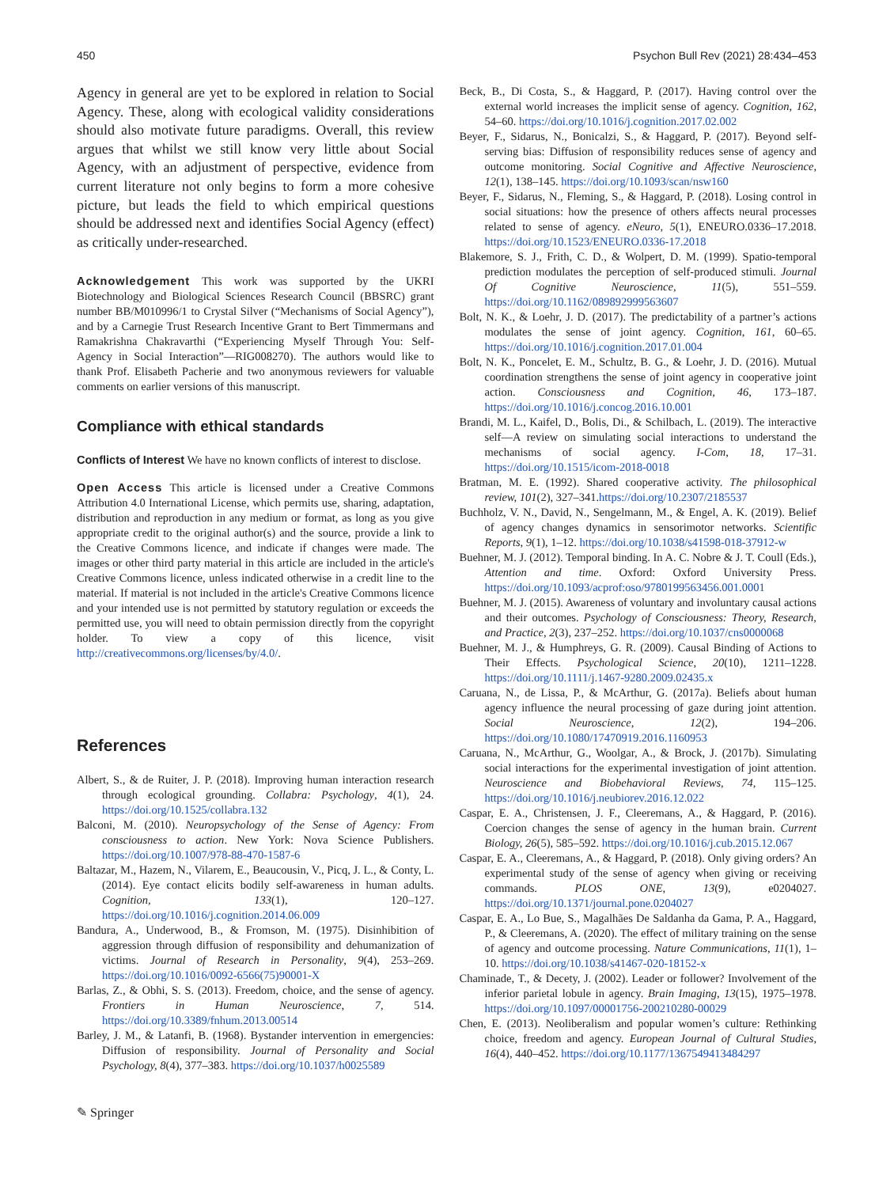450 Psychon Bull Rev (2021) 28:434–453
Agency in general are yet to be explored in relation to Social Agency. These, along with ecological validity considerations should also motivate future paradigms. Overall, this review argues that whilst we still know very little about Social Agency, with an adjustment of perspective, evidence from current literature not only begins to form a more cohesive picture, but leads the field to which empirical questions should be addressed next and identifies Social Agency (effect) as critically under-researched.
Acknowledgement This work was supported by the UKRI Biotechnology and Biological Sciences Research Council (BBSRC) grant number BB/M010996/1 to Crystal Silver (“Mechanisms of Social Agency”), and by a Carnegie Trust Research Incentive Grant to Bert Timmermans and Ramakrishna Chakravarthi (“Experiencing Myself Through You: Self-Agency in Social Interaction”—RIG008270). The authors would like to thank Prof. Elisabeth Pacherie and two anonymous reviewers for valuable comments on earlier versions of this manuscript.
Compliance with ethical standards
Conflicts of Interest We have no known conflicts of interest to disclose.
Open Access This article is licensed under a Creative Commons Attribution 4.0 International License, which permits use, sharing, adaptation, distribution and reproduction in any medium or format, as long as you give appropriate credit to the original author(s) and the source, provide a link to the Creative Commons licence, and indicate if changes were made. The images or other third party material in this article are included in the article's Creative Commons licence, unless indicated otherwise in a credit line to the material. If material is not included in the article's Creative Commons licence and your intended use is not permitted by statutory regulation or exceeds the permitted use, you will need to obtain permission directly from the copyright holder. To view a copy of this licence, visit http://creativecommons.org/licenses/by/4.0/.
References
Albert, S., & de Ruiter, J. P. (2018). Improving human interaction research through ecological grounding. Collabra: Psychology, 4(1), 24. https://doi.org/10.1525/collabra.132
Balconi, M. (2010). Neuropsychology of the Sense of Agency: From consciousness to action. New York: Nova Science Publishers. https://doi.org/10.1007/978-88-470-1587-6
Baltazar, M., Hazem, N., Vilarem, E., Beaucousin, V., Picq, J. L., & Conty, L. (2014). Eye contact elicits bodily self-awareness in human adults. Cognition, 133(1), 120–127. https://doi.org/10.1016/j.cognition.2014.06.009
Bandura, A., Underwood, B., & Fromson, M. (1975). Disinhibition of aggression through diffusion of responsibility and dehumanization of victims. Journal of Research in Personality, 9(4), 253–269. https://doi.org/10.1016/0092-6566(75)90001-X
Barlas, Z., & Obhi, S. S. (2013). Freedom, choice, and the sense of agency. Frontiers in Human Neuroscience, 7, 514. https://doi.org/10.3389/fnhum.2013.00514
Barley, J. M., & Latanfi, B. (1968). Bystander intervention in emergencies: Diffusion of responsibility. Journal of Personality and Social Psychology, 8(4), 377–383. https://doi.org/10.1037/h0025589
Beck, B., Di Costa, S., & Haggard, P. (2017). Having control over the external world increases the implicit sense of agency. Cognition, 162, 54–60. https://doi.org/10.1016/j.cognition.2017.02.002
Beyer, F., Sidarus, N., Bonicalzi, S., & Haggard, P. (2017). Beyond self-serving bias: Diffusion of responsibility reduces sense of agency and outcome monitoring. Social Cognitive and Affective Neuroscience, 12(1), 138–145. https://doi.org/10.1093/scan/nsw160
Beyer, F., Sidarus, N., Fleming, S., & Haggard, P. (2018). Losing control in social situations: how the presence of others affects neural processes related to sense of agency. eNeuro, 5(1), ENEURO.0336–17.2018. https://doi.org/10.1523/ENEURO.0336-17.2018
Blakemore, S. J., Frith, C. D., & Wolpert, D. M. (1999). Spatio-temporal prediction modulates the perception of self-produced stimuli. Journal Of Cognitive Neuroscience, 11(5), 551–559. https://doi.org/10.1162/089892999563607
Bolt, N. K., & Loehr, J. D. (2017). The predictability of a partner’s actions modulates the sense of joint agency. Cognition, 161, 60–65. https://doi.org/10.1016/j.cognition.2017.01.004
Bolt, N. K., Poncelet, E. M., Schultz, B. G., & Loehr, J. D. (2016). Mutual coordination strengthens the sense of joint agency in cooperative joint action. Consciousness and Cognition, 46, 173–187. https://doi.org/10.1016/j.concog.2016.10.001
Brandi, M. L., Kaifel, D., Bolis, Di., & Schilbach, L. (2019). The interactive self—A review on simulating social interactions to understand the mechanisms of social agency. I-Com, 18, 17–31. https://doi.org/10.1515/icom-2018-0018
Bratman, M. E. (1992). Shared cooperative activity. The philosophical review, 101(2), 327–341.https://doi.org/10.2307/2185537
Buchholz, V. N., David, N., Sengelmann, M., & Engel, A. K. (2019). Belief of agency changes dynamics in sensorimotor networks. Scientific Reports, 9(1), 1–12. https://doi.org/10.1038/s41598-018-37912-w
Buehner, M. J. (2012). Temporal binding. In A. C. Nobre & J. T. Coull (Eds.), Attention and time. Oxford: Oxford University Press. https://doi.org/10.1093/acprof:oso/9780199563456.001.0001
Buehner, M. J. (2015). Awareness of voluntary and involuntary causal actions and their outcomes. Psychology of Consciousness: Theory, Research, and Practice, 2(3), 237–252. https://doi.org/10.1037/cns0000068
Buehner, M. J., & Humphreys, G. R. (2009). Causal Binding of Actions to Their Effects. Psychological Science, 20(10), 1211–1228. https://doi.org/10.1111/j.1467-9280.2009.02435.x
Caruana, N., de Lissa, P., & McArthur, G. (2017a). Beliefs about human agency influence the neural processing of gaze during joint attention. Social Neuroscience, 12(2), 194–206. https://doi.org/10.1080/17470919.2016.1160953
Caruana, N., McArthur, G., Woolgar, A., & Brock, J. (2017b). Simulating social interactions for the experimental investigation of joint attention. Neuroscience and Biobehavioral Reviews, 74, 115–125. https://doi.org/10.1016/j.neubiorev.2016.12.022
Caspar, E. A., Christensen, J. F., Cleeremans, A., & Haggard, P. (2016). Coercion changes the sense of agency in the human brain. Current Biology, 26(5), 585–592. https://doi.org/10.1016/j.cub.2015.12.067
Caspar, E. A., Cleeremans, A., & Haggard, P. (2018). Only giving orders? An experimental study of the sense of agency when giving or receiving commands. PLOS ONE, 13(9), e0204027. https://doi.org/10.1371/journal.pone.0204027
Caspar, E. A., Lo Bue, S., Magalhães De Saldanha da Gama, P. A., Haggard, P., & Cleeremans, A. (2020). The effect of military training on the sense of agency and outcome processing. Nature Communications, 11(1), 1–10. https://doi.org/10.1038/s41467-020-18152-x
Chaminade, T., & Decety, J. (2002). Leader or follower? Involvement of the inferior parietal lobule in agency. Brain Imaging, 13(15), 1975–1978. https://doi.org/10.1097/00001756-200210280-00029
Chen, E. (2013). Neoliberalism and popular women’s culture: Rethinking choice, freedom and agency. European Journal of Cultural Studies, 16(4), 440–452. https://doi.org/10.1177/1367549413484297
✎ Springer